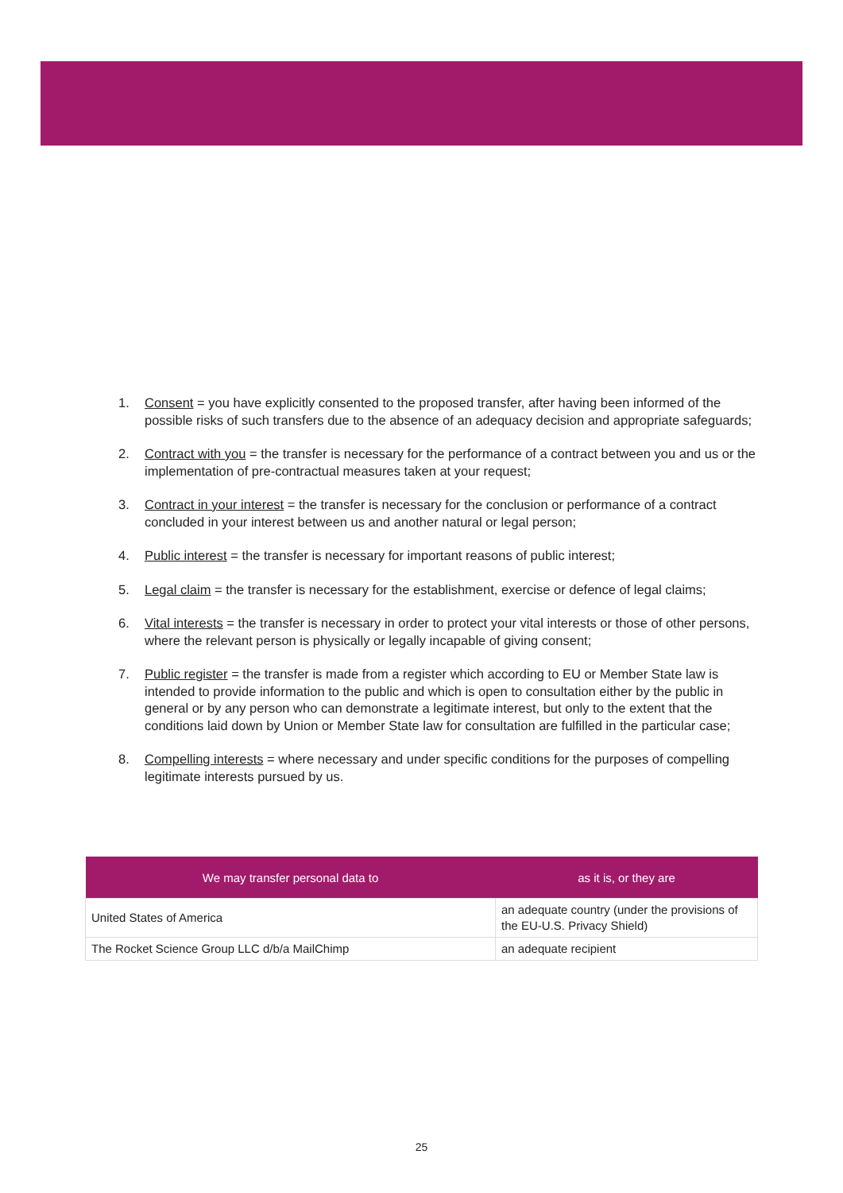1. Consent = you have explicitly consented to the proposed transfer, after having been informed of the possible risks of such transfers due to the absence of an adequacy decision and appropriate safeguards;
2. Contract with you = the transfer is necessary for the performance of a contract between you and us or the implementation of pre-contractual measures taken at your request;
3. Contract in your interest = the transfer is necessary for the conclusion or performance of a contract concluded in your interest between us and another natural or legal person;
4. Public interest = the transfer is necessary for important reasons of public interest;
5. Legal claim = the transfer is necessary for the establishment, exercise or defence of legal claims;
6. Vital interests = the transfer is necessary in order to protect your vital interests or those of other persons, where the relevant person is physically or legally incapable of giving consent;
7. Public register = the transfer is made from a register which according to EU or Member State law is intended to provide information to the public and which is open to consultation either by the public in general or by any person who can demonstrate a legitimate interest, but only to the extent that the conditions laid down by Union or Member State law for consultation are fulfilled in the particular case;
8. Compelling interests = where necessary and under specific conditions for the purposes of compelling legitimate interests pursued by us.
| We may transfer personal data to | as it is, or they are |
| --- | --- |
| United States of America | an adequate country (under the provisions of the EU-U.S. Privacy Shield) |
| The Rocket Science Group LLC d/b/a MailChimp | an adequate recipient |
25